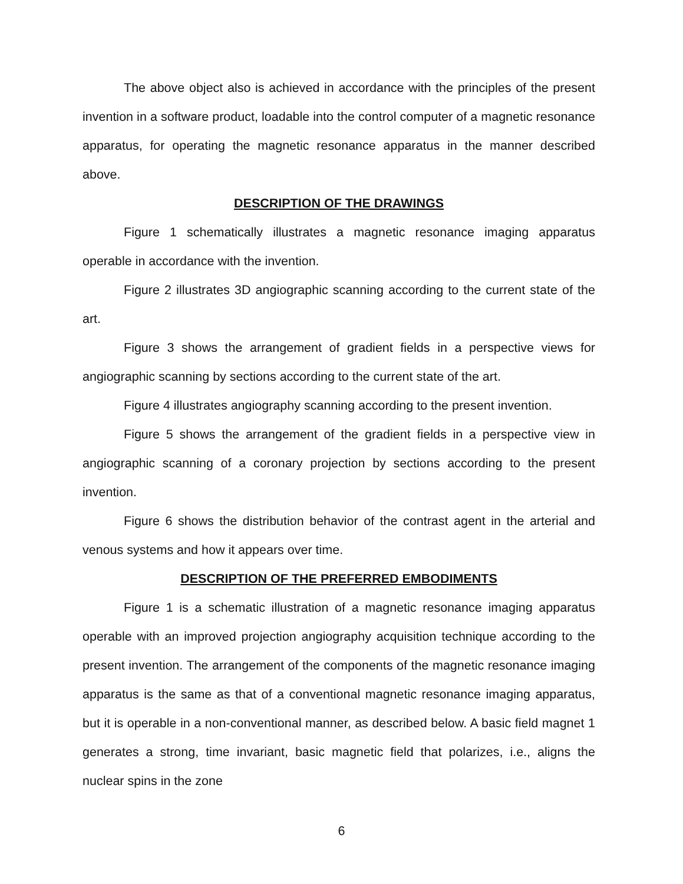The above object also is achieved in accordance with the principles of the present invention in a software product, loadable into the control computer of a magnetic resonance apparatus, for operating the magnetic resonance apparatus in the manner described above.
DESCRIPTION OF THE DRAWINGS
Figure 1 schematically illustrates a magnetic resonance imaging apparatus operable in accordance with the invention.
Figure 2 illustrates 3D angiographic scanning according to the current state of the art.
Figure 3 shows the arrangement of gradient fields in a perspective views for angiographic scanning by sections according to the current state of the art.
Figure 4 illustrates angiography scanning according to the present invention.
Figure 5 shows the arrangement of the gradient fields in a perspective view in angiographic scanning of a coronary projection by sections according to the present invention.
Figure 6 shows the distribution behavior of the contrast agent in the arterial and venous systems and how it appears over time.
DESCRIPTION OF THE PREFERRED EMBODIMENTS
Figure 1 is a schematic illustration of a magnetic resonance imaging apparatus operable with an improved projection angiography acquisition technique according to the present invention. The arrangement of the components of the magnetic resonance imaging apparatus is the same as that of a conventional magnetic resonance imaging apparatus, but it is operable in a non-conventional manner, as described below. A basic field magnet 1 generates a strong, time invariant, basic magnetic field that polarizes, i.e., aligns the nuclear spins in the zone
6